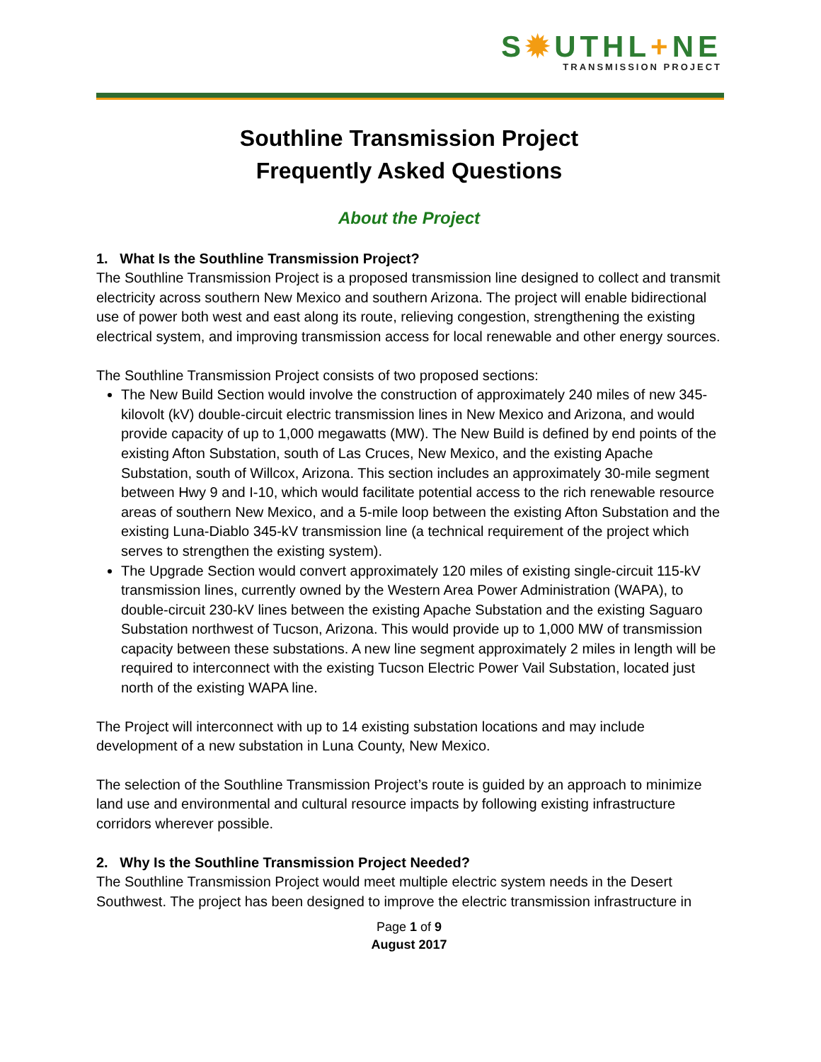S✹UTHL+NE
TRANSMISSION PROJECT
Southline Transmission Project
Frequently Asked Questions
About the Project
1. What Is the Southline Transmission Project?
The Southline Transmission Project is a proposed transmission line designed to collect and transmit electricity across southern New Mexico and southern Arizona. The project will enable bidirectional use of power both west and east along its route, relieving congestion, strengthening the existing electrical system, and improving transmission access for local renewable and other energy sources.
The Southline Transmission Project consists of two proposed sections:
The New Build Section would involve the construction of approximately 240 miles of new 345-kilovolt (kV) double-circuit electric transmission lines in New Mexico and Arizona, and would provide capacity of up to 1,000 megawatts (MW). The New Build is defined by end points of the existing Afton Substation, south of Las Cruces, New Mexico, and the existing Apache Substation, south of Willcox, Arizona. This section includes an approximately 30-mile segment between Hwy 9 and I-10, which would facilitate potential access to the rich renewable resource areas of southern New Mexico, and a 5-mile loop between the existing Afton Substation and the existing Luna-Diablo 345-kV transmission line (a technical requirement of the project which serves to strengthen the existing system).
The Upgrade Section would convert approximately 120 miles of existing single-circuit 115-kV transmission lines, currently owned by the Western Area Power Administration (WAPA), to double-circuit 230-kV lines between the existing Apache Substation and the existing Saguaro Substation northwest of Tucson, Arizona. This would provide up to 1,000 MW of transmission capacity between these substations. A new line segment approximately 2 miles in length will be required to interconnect with the existing Tucson Electric Power Vail Substation, located just north of the existing WAPA line.
The Project will interconnect with up to 14 existing substation locations and may include development of a new substation in Luna County, New Mexico.
The selection of the Southline Transmission Project’s route is guided by an approach to minimize land use and environmental and cultural resource impacts by following existing infrastructure corridors wherever possible.
2. Why Is the Southline Transmission Project Needed?
The Southline Transmission Project would meet multiple electric system needs in the Desert Southwest. The project has been designed to improve the electric transmission infrastructure in
Page 1 of 9
August 2017